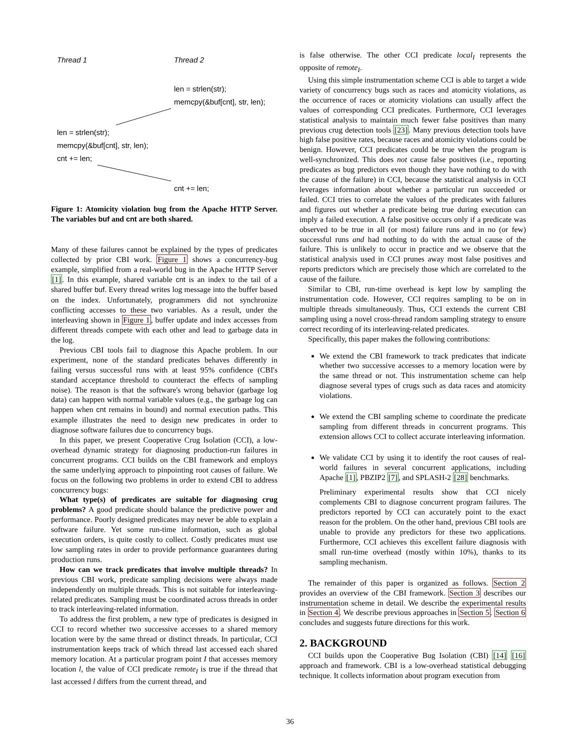Thread 1 Thread 2
len = strlen(str);
memcpy(&buf[cnt], str, len);
len = strlen(str);
memcpy(&buf[cnt], str, len);
cnt += len;
cnt += len;
Figure 1: Atomicity violation bug from the Apache HTTP Server. The variables buf and cnt are both shared.
Many of these failures cannot be explained by the types of predicates collected by prior CBI work. Figure 1 shows a concurrency-bug example, simplified from a real-world bug in the Apache HTTP Server [1]. In this example, shared variable cnt is an index to the tail of a shared buffer buf. Every thread writes log message into the buffer based on the index. Unfortunately, programmers did not synchronize conflicting accesses to these two variables. As a result, under the interleaving shown in Figure 1, buffer update and index accesses from different threads compete with each other and lead to garbage data in the log.
Previous CBI tools fail to diagnose this Apache problem. In our experiment, none of the standard predicates behaves differently in failing versus successful runs with at least 95% confidence (CBI's standard acceptance threshold to counteract the effects of sampling noise). The reason is that the software's wrong behavior (garbage log data) can happen with normal variable values (e.g., the garbage log can happen when cnt remains in bound) and normal execution paths. This example illustrates the need to design new predicates in order to diagnose software failures due to concurrency bugs.
In this paper, we present Cooperative Crug Isolation (CCI), a low-overhead dynamic strategy for diagnosing production-run failures in concurrent programs. CCI builds on the CBI framework and employs the same underlying approach to pinpointing root causes of failure. We focus on the following two problems in order to extend CBI to address concurrency bugs:
What type(s) of predicates are suitable for diagnosing crug problems? A good predicate should balance the predictive power and performance. Poorly designed predicates may never be able to explain a software failure. Yet some run-time information, such as global execution orders, is quite costly to collect. Costly predicates must use low sampling rates in order to provide performance guarantees during production runs.
How can we track predicates that involve multiple threads? In previous CBI work, predicate sampling decisions were always made independently on multiple threads. This is not suitable for interleaving-related predicates. Sampling must be coordinated across threads in order to track interleaving-related information.
To address the first problem, a new type of predicates is designed in CCI to record whether two successive accesses to a shared memory location were by the same thread or distinct threads. In particular, CCI instrumentation keeps track of which thread last accessed each shared memory location. At a particular program point I that accesses memory location l, the value of CCI predicate remote<sub>I</sub> is true if the thread that last accessed l differs from the current thread, and
is false otherwise. The other CCI predicate local<sub>I</sub> represents the opposite of remote<sub>I</sub>.
Using this simple instrumentation scheme CCI is able to target a wide variety of concurrency bugs such as races and atomicity violations, as the occurrence of races or atomicity violations can usually affect the values of corresponding CCI predicates. Furthermore, CCI leverages statistical analysis to maintain much fewer false positives than many previous crug detection tools [23]. Many previous detection tools have high false positive rates, because races and atomicity violations could be benign. However, CCI predicates could be true when the program is well-synchronized. This does not cause false positives (i.e., reporting predicates as bug predictors even though they have nothing to do with the cause of the failure) in CCI, because the statistical analysis in CCI leverages information about whether a particular run succeeded or failed. CCI tries to correlate the values of the predicates with failures and figures out whether a predicate being true during execution can imply a failed execution. A false positive occurs only if a predicate was observed to be true in all (or most) failure runs and in no (or few) successful runs and had nothing to do with the actual cause of the failure. This is unlikely to occur in practice and we observe that the statistical analysis used in CCI prunes away most false positives and reports predictors which are precisely those which are correlated to the cause of the failure.
Similar to CBI, run-time overhead is kept low by sampling the instrumentation code. However, CCI requires sampling to be on in multiple threads simultaneously. Thus, CCI extends the current CBI sampling using a novel cross-thread random sampling strategy to ensure correct recording of its interleaving-related predicates.
Specifically, this paper makes the following contributions:
We extend the CBI framework to track predicates that indicate whether two successive accesses to a memory location were by the same thread or not. This instrumentation scheme can help diagnose several types of crugs such as data races and atomicity violations.
We extend the CBI sampling scheme to coordinate the predicate sampling from different threads in concurrent programs. This extension allows CCI to collect accurate interleaving information.
We validate CCI by using it to identify the root causes of real-world failures in several concurrent applications, including Apache [1], PBZIP2 [7], and SPLASH-2 [28] benchmarks.
Preliminary experimental results show that CCI nicely complements CBI to diagnose concurrent program failures. The predictors reported by CCI can accurately point to the exact reason for the problem. On the other hand, previous CBI tools are unable to provide any predictors for these two applications. Furthermore, CCI achieves this excellent failure diagnosis with small run-time overhead (mostly within 10%), thanks to its sampling mechanism.
The remainder of this paper is organized as follows. Section 2 provides an overview of the CBI framework. Section 3 describes our instrumentation scheme in detail. We describe the experimental results in Section 4. We describe previous approaches in Section 5. Section 6 concludes and suggests future directions for this work.
2. BACKGROUND
CCI builds upon the Cooperative Bug Isolation (CBI) [14] [16] approach and framework. CBI is a low-overhead statistical debugging technique. It collects information about program execution from
36